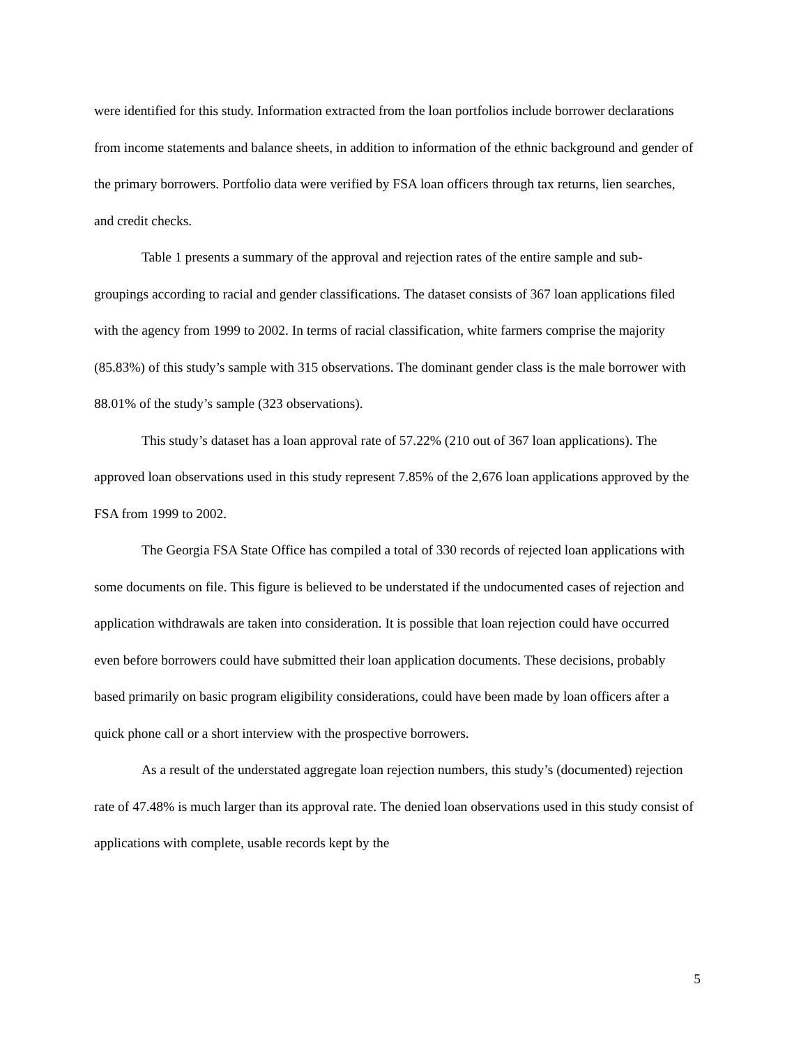were identified for this study. Information extracted from the loan portfolios include borrower declarations from income statements and balance sheets, in addition to information of the ethnic background and gender of the primary borrowers. Portfolio data were verified by FSA loan officers through tax returns, lien searches, and credit checks.
Table 1 presents a summary of the approval and rejection rates of the entire sample and sub-groupings according to racial and gender classifications. The dataset consists of 367 loan applications filed with the agency from 1999 to 2002. In terms of racial classification, white farmers comprise the majority (85.83%) of this study’s sample with 315 observations. The dominant gender class is the male borrower with 88.01% of the study’s sample (323 observations).
This study’s dataset has a loan approval rate of 57.22% (210 out of 367 loan applications). The approved loan observations used in this study represent 7.85% of the 2,676 loan applications approved by the FSA from 1999 to 2002.
The Georgia FSA State Office has compiled a total of 330 records of rejected loan applications with some documents on file. This figure is believed to be understated if the undocumented cases of rejection and application withdrawals are taken into consideration. It is possible that loan rejection could have occurred even before borrowers could have submitted their loan application documents. These decisions, probably based primarily on basic program eligibility considerations, could have been made by loan officers after a quick phone call or a short interview with the prospective borrowers.
As a result of the understated aggregate loan rejection numbers, this study’s (documented) rejection rate of 47.48% is much larger than its approval rate. The denied loan observations used in this study consist of applications with complete, usable records kept by the
5